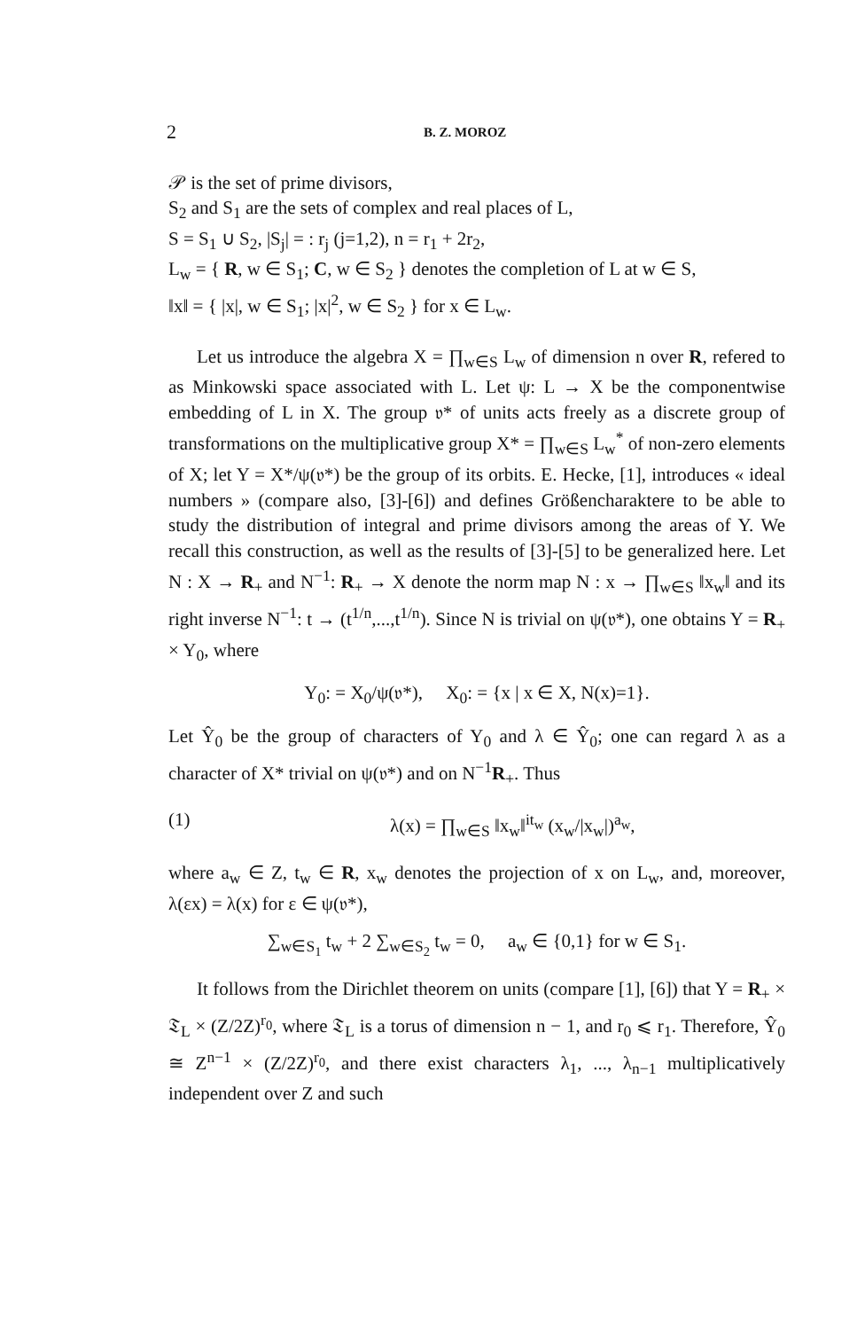2 B. Z. MOROZ
𝒫 is the set of prime divisors,
S<sub>2</sub> and S<sub>1</sub> are the sets of complex and real places of L,
S = S<sub>1</sub> ∪ S<sub>2</sub>, |S<sub>j</sub>| = : r<sub>j</sub> (j=1,2), n = r<sub>1</sub> + 2r<sub>2</sub>,
L<sub>w</sub> = { R, w ∈ S<sub>1</sub>; C, w ∈ S<sub>2</sub> } denotes the completion of L at w ∈ S,
‖x‖ = { |x|, w ∈ S<sub>1</sub>; |x|<sup>2</sup>, w ∈ S<sub>2</sub> } for x ∈ L<sub>w</sub>.
Let us introduce the algebra X = ∏<sub>w∈S</sub> L<sub>w</sub> of dimension n over R, refered to as Minkowski space associated with L. Let ψ: L → X be the componentwise embedding of L in X. The group 𝔳* of units acts freely as a discrete group of transformations on the multiplicative group X* = ∏<sub>w∈S</sub> L<sub>w</sub><sup>*</sup> of non-zero elements of X; let Y = X*/ψ(𝔳*) be the group of its orbits. E. Hecke, [1], introduces « ideal numbers » (compare also, [3]-[6]) and defines Größencharaktere to be able to study the distribution of integral and prime divisors among the areas of Y. We recall this construction, as well as the results of [3]-[5] to be generalized here. Let N : X → R<sub>+</sub> and N<sup>−1</sup>: R<sub>+</sub> → X denote the norm map N : x → ∏<sub>w∈S</sub> ‖x<sub>w</sub>‖ and its right inverse N<sup>−1</sup>: t → (t<sup>1/n</sup>,...,t<sup>1/n</sup>). Since N is trivial on ψ(𝔳*), one obtains Y = R<sub>+</sub> × Y<sub>0</sub>, where
Y<sub>0</sub>: = X<sub>0</sub>/ψ(𝔳*), X<sub>0</sub>: = {x | x ∈ X, N(x)=1}.
Let Ŷ<sub>0</sub> be the group of characters of Y<sub>0</sub> and λ ∈ Ŷ<sub>0</sub>; one can regard λ as a character of X* trivial on ψ(𝔳*) and on N<sup>−1</sup>R<sub>+</sub>. Thus
(1) λ(x) = ∏<sub>w∈S</sub> ‖x<sub>w</sub>‖<sup>it<sub>w</sub></sup> (x<sub>w</sub>/|x<sub>w</sub>|)<sup>a<sub>w</sub></sup>,
where a<sub>w</sub> ∈ Z, t<sub>w</sub> ∈ R, x<sub>w</sub> denotes the projection of x on L<sub>w</sub>, and, moreover, λ(εx) = λ(x) for ε ∈ ψ(𝔳*),
∑<sub>w∈S<sub>1</sub></sub> t<sub>w</sub> + 2 ∑<sub>w∈S<sub>2</sub></sub> t<sub>w</sub> = 0, a<sub>w</sub> ∈ {0,1} for w ∈ S<sub>1</sub>.
It follows from the Dirichlet theorem on units (compare [1], [6]) that Y = R<sub>+</sub> × 𝔗<sub>L</sub> × (Z/2Z)<sup>r<sub>0</sub></sup>, where 𝔗<sub>L</sub> is a torus of dimension n − 1, and r<sub>0</sub> ⩽ r<sub>1</sub>. Therefore, Ŷ<sub>0</sub> ≅ Z<sup>n−1</sup> × (Z/2Z)<sup>r<sub>0</sub></sup>, and there exist characters λ<sub>1</sub>, ..., λ<sub>n−1</sub> multiplicatively independent over Z and such